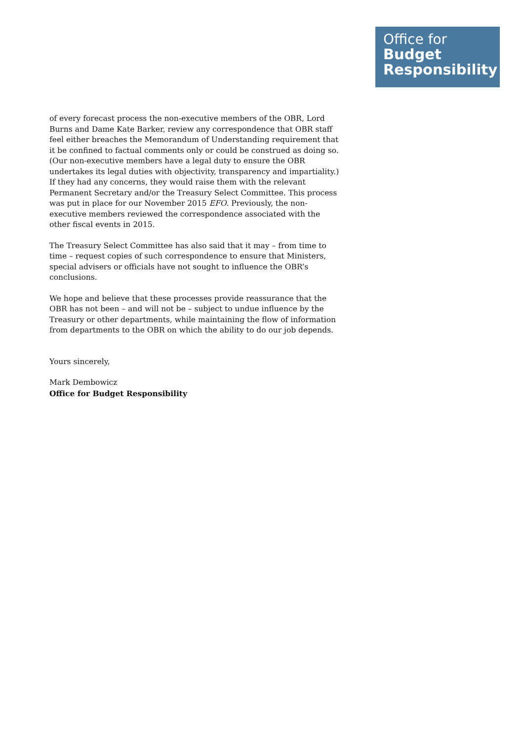Office for
Budget
Responsibility
of every forecast process the non-executive members of the OBR, Lord Burns and Dame Kate Barker, review any correspondence that OBR staff feel either breaches the Memorandum of Understanding requirement that it be confined to factual comments only or could be construed as doing so. (Our non-executive members have a legal duty to ensure the OBR undertakes its legal duties with objectivity, transparency and impartiality.) If they had any concerns, they would raise them with the relevant Permanent Secretary and/or the Treasury Select Committee. This process was put in place for our November 2015 EFO. Previously, the non-executive members reviewed the correspondence associated with the other fiscal events in 2015.
The Treasury Select Committee has also said that it may – from time to time – request copies of such correspondence to ensure that Ministers, special advisers or officials have not sought to influence the OBR’s conclusions.
We hope and believe that these processes provide reassurance that the OBR has not been – and will not be – subject to undue influence by the Treasury or other departments, while maintaining the flow of information from departments to the OBR on which the ability to do our job depends.
Yours sincerely,
Mark Dembowicz
Office for Budget Responsibility